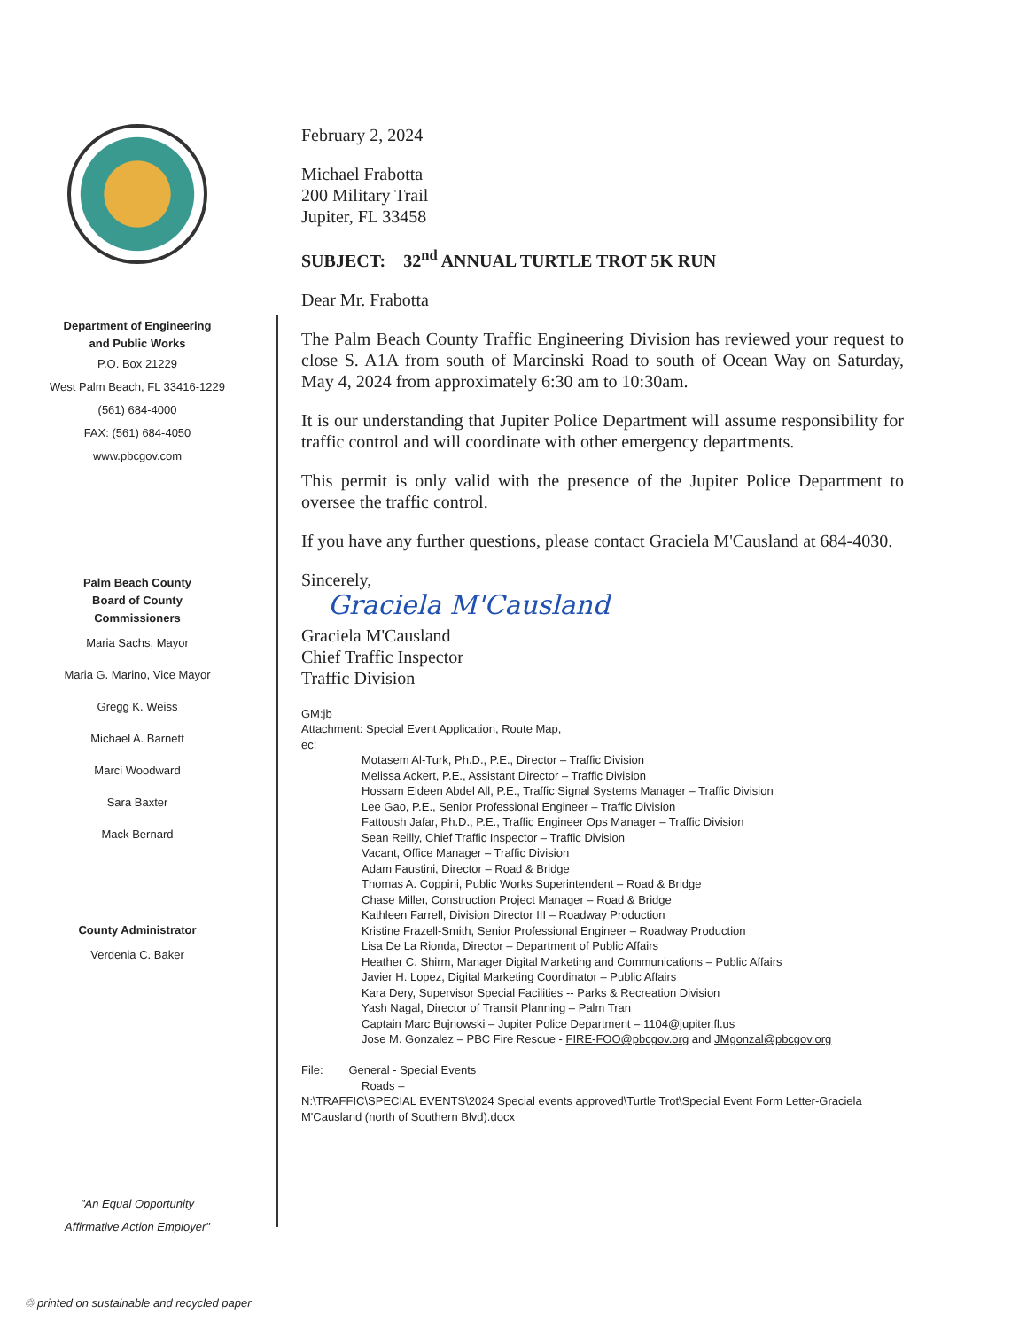Department of Engineering
and Public Works
P.O. Box 21229
West Palm Beach, FL 33416-1229
(561) 684-4000
FAX: (561) 684-4050
www.pbcgov.com
Palm Beach County
Board of County
Commissioners
Maria Sachs, Mayor
Maria G. Marino, Vice Mayor
Gregg K. Weiss
Michael A. Barnett
Marci Woodward
Sara Baxter
Mack Bernard
County Administrator
Verdenia C. Baker
"An Equal Opportunity
Affirmative Action Employer"
♲ printed on sustainable and recycled paper
February 2, 2024
Michael Frabotta
200 Military Trail
Jupiter, FL 33458
SUBJECT: 32<sup>nd</sup> ANNUAL TURTLE TROT 5K RUN
Dear Mr. Frabotta
The Palm Beach County Traffic Engineering Division has reviewed your request to close S. A1A from south of Marcinski Road to south of Ocean Way on Saturday, May 4, 2024 from approximately 6:30 am to 10:30am.
It is our understanding that Jupiter Police Department will assume responsibility for traffic control and will coordinate with other emergency departments.
This permit is only valid with the presence of the Jupiter Police Department to oversee the traffic control.
If you have any further questions, please contact Graciela M'Causland at 684-4030.
Sincerely,
Graciela M'Causland
Graciela M'Causland
Chief Traffic Inspector
Traffic Division
GM:jb
Attachment: Special Event Application, Route Map,
ec:
Motasem Al-Turk, Ph.D., P.E., Director – Traffic Division
Melissa Ackert, P.E., Assistant Director – Traffic Division
Hossam Eldeen Abdel All, P.E., Traffic Signal Systems Manager – Traffic Division
Lee Gao, P.E., Senior Professional Engineer – Traffic Division
Fattoush Jafar, Ph.D., P.E., Traffic Engineer Ops Manager – Traffic Division
Sean Reilly, Chief Traffic Inspector – Traffic Division
Vacant, Office Manager – Traffic Division
Adam Faustini, Director – Road & Bridge
Thomas A. Coppini, Public Works Superintendent – Road & Bridge
Chase Miller, Construction Project Manager – Road & Bridge
Kathleen Farrell, Division Director III – Roadway Production
Kristine Frazell-Smith, Senior Professional Engineer – Roadway Production
Lisa De La Rionda, Director – Department of Public Affairs
Heather C. Shirm, Manager Digital Marketing and Communications – Public Affairs
Javier H. Lopez, Digital Marketing Coordinator – Public Affairs
Kara Dery, Supervisor Special Facilities -- Parks & Recreation Division
Yash Nagal, Director of Transit Planning – Palm Tran
Captain Marc Bujnowski – Jupiter Police Department – 1104@jupiter.fl.us
Jose M. Gonzalez – PBC Fire Rescue - FIRE-FOO@pbcgov.org and JMgonzal@pbcgov.org
File: General - Special Events
Roads –
N:\TRAFFIC\SPECIAL EVENTS\2024 Special events approved\Turtle Trot\Special Event Form Letter-Graciela M'Causland (north of Southern Blvd).docx